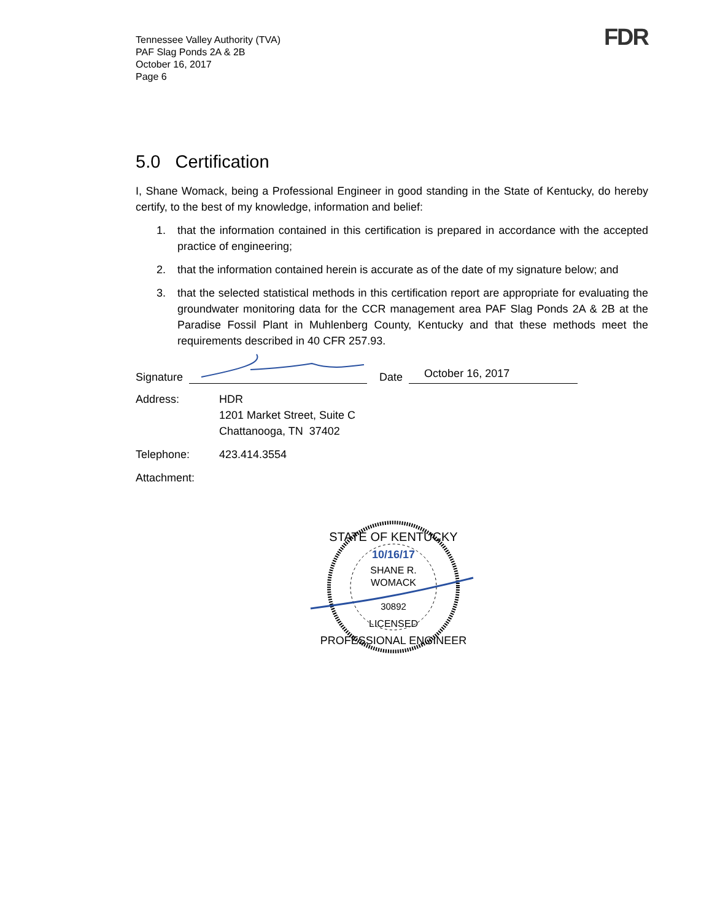Tennessee Valley Authority (TVA)
PAF Slag Ponds 2A & 2B
October 16, 2017
Page 6
FDR
5.0 Certification
I, Shane Womack, being a Professional Engineer in good standing in the State of Kentucky, do hereby certify, to the best of my knowledge, information and belief:
1. that the information contained in this certification is prepared in accordance with the accepted practice of engineering;
2. that the information contained herein is accurate as of the date of my signature below; and
3. that the selected statistical methods in this certification report are appropriate for evaluating the groundwater monitoring data for the CCR management area PAF Slag Ponds 2A & 2B at the Paradise Fossil Plant in Muhlenberg County, Kentucky and that these methods meet the requirements described in 40 CFR 257.93.
Signature Date October 16, 2017
Address: HDR
1201 Market Street, Suite C
Chattanooga, TN 37402
Telephone: 423.414.3554
Attachment:
STATE OF KENTUCKY
10/16/17
SHANE R.
WOMACK
30892
LICENSED
PROFESSIONAL ENGINEER